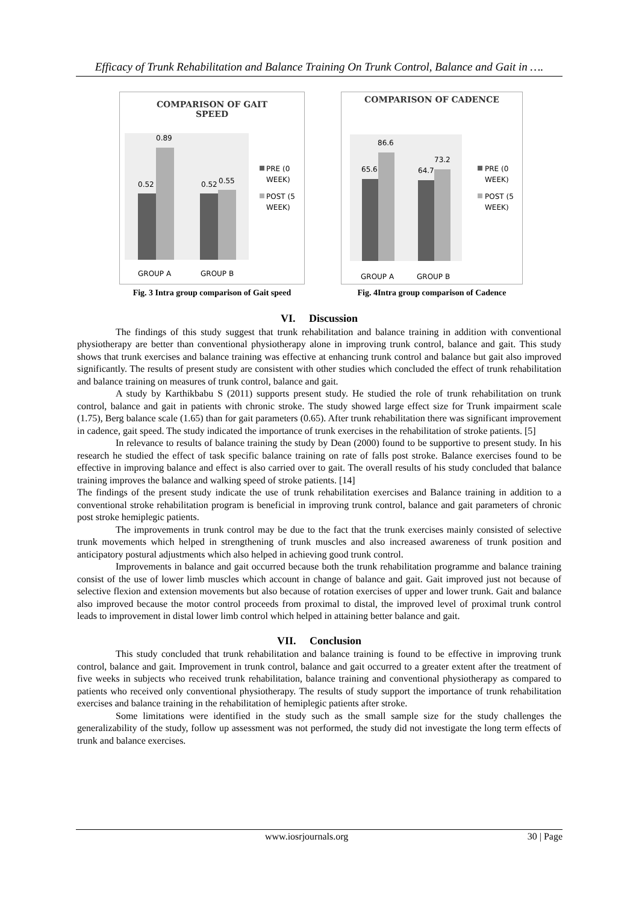Efficacy of Trunk Rehabilitation and Balance Training On Trunk Control, Balance and Gait in ….
COMPARISON OF GAIT
SPEED
0.52
0.89
0.52
0.55
GROUP A
GROUP B
PRE (0
WEEK)
POST (5
WEEK)
Fig. 3 Intra group comparison of Gait speed
COMPARISON OF CADENCE
65.6
86.6
64.7
73.2
GROUP A
GROUP B
PRE (0
WEEK)
POST (5
WEEK)
Fig. 4Intra group comparison of Cadence
VI. Discussion
The findings of this study suggest that trunk rehabilitation and balance training in addition with conventional physiotherapy are better than conventional physiotherapy alone in improving trunk control, balance and gait. This study shows that trunk exercises and balance training was effective at enhancing trunk control and balance but gait also improved significantly. The results of present study are consistent with other studies which concluded the effect of trunk rehabilitation and balance training on measures of trunk control, balance and gait.
A study by Karthikbabu S (2011) supports present study. He studied the role of trunk rehabilitation on trunk control, balance and gait in patients with chronic stroke. The study showed large effect size for Trunk impairment scale (1.75), Berg balance scale (1.65) than for gait parameters (0.65). After trunk rehabilitation there was significant improvement in cadence, gait speed. The study indicated the importance of trunk exercises in the rehabilitation of stroke patients. [5]
In relevance to results of balance training the study by Dean (2000) found to be supportive to present study. In his research he studied the effect of task specific balance training on rate of falls post stroke. Balance exercises found to be effective in improving balance and effect is also carried over to gait. The overall results of his study concluded that balance training improves the balance and walking speed of stroke patients. [14]
The findings of the present study indicate the use of trunk rehabilitation exercises and Balance training in addition to a conventional stroke rehabilitation program is beneficial in improving trunk control, balance and gait parameters of chronic post stroke hemiplegic patients.
The improvements in trunk control may be due to the fact that the trunk exercises mainly consisted of selective trunk movements which helped in strengthening of trunk muscles and also increased awareness of trunk position and anticipatory postural adjustments which also helped in achieving good trunk control.
Improvements in balance and gait occurred because both the trunk rehabilitation programme and balance training consist of the use of lower limb muscles which account in change of balance and gait. Gait improved just not because of selective flexion and extension movements but also because of rotation exercises of upper and lower trunk. Gait and balance also improved because the motor control proceeds from proximal to distal, the improved level of proximal trunk control leads to improvement in distal lower limb control which helped in attaining better balance and gait.
VII. Conclusion
This study concluded that trunk rehabilitation and balance training is found to be effective in improving trunk control, balance and gait. Improvement in trunk control, balance and gait occurred to a greater extent after the treatment of five weeks in subjects who received trunk rehabilitation, balance training and conventional physiotherapy as compared to patients who received only conventional physiotherapy. The results of study support the importance of trunk rehabilitation exercises and balance training in the rehabilitation of hemiplegic patients after stroke.
Some limitations were identified in the study such as the small sample size for the study challenges the generalizability of the study, follow up assessment was not performed, the study did not investigate the long term effects of trunk and balance exercises.
www.iosrjournals.org 30 | Page